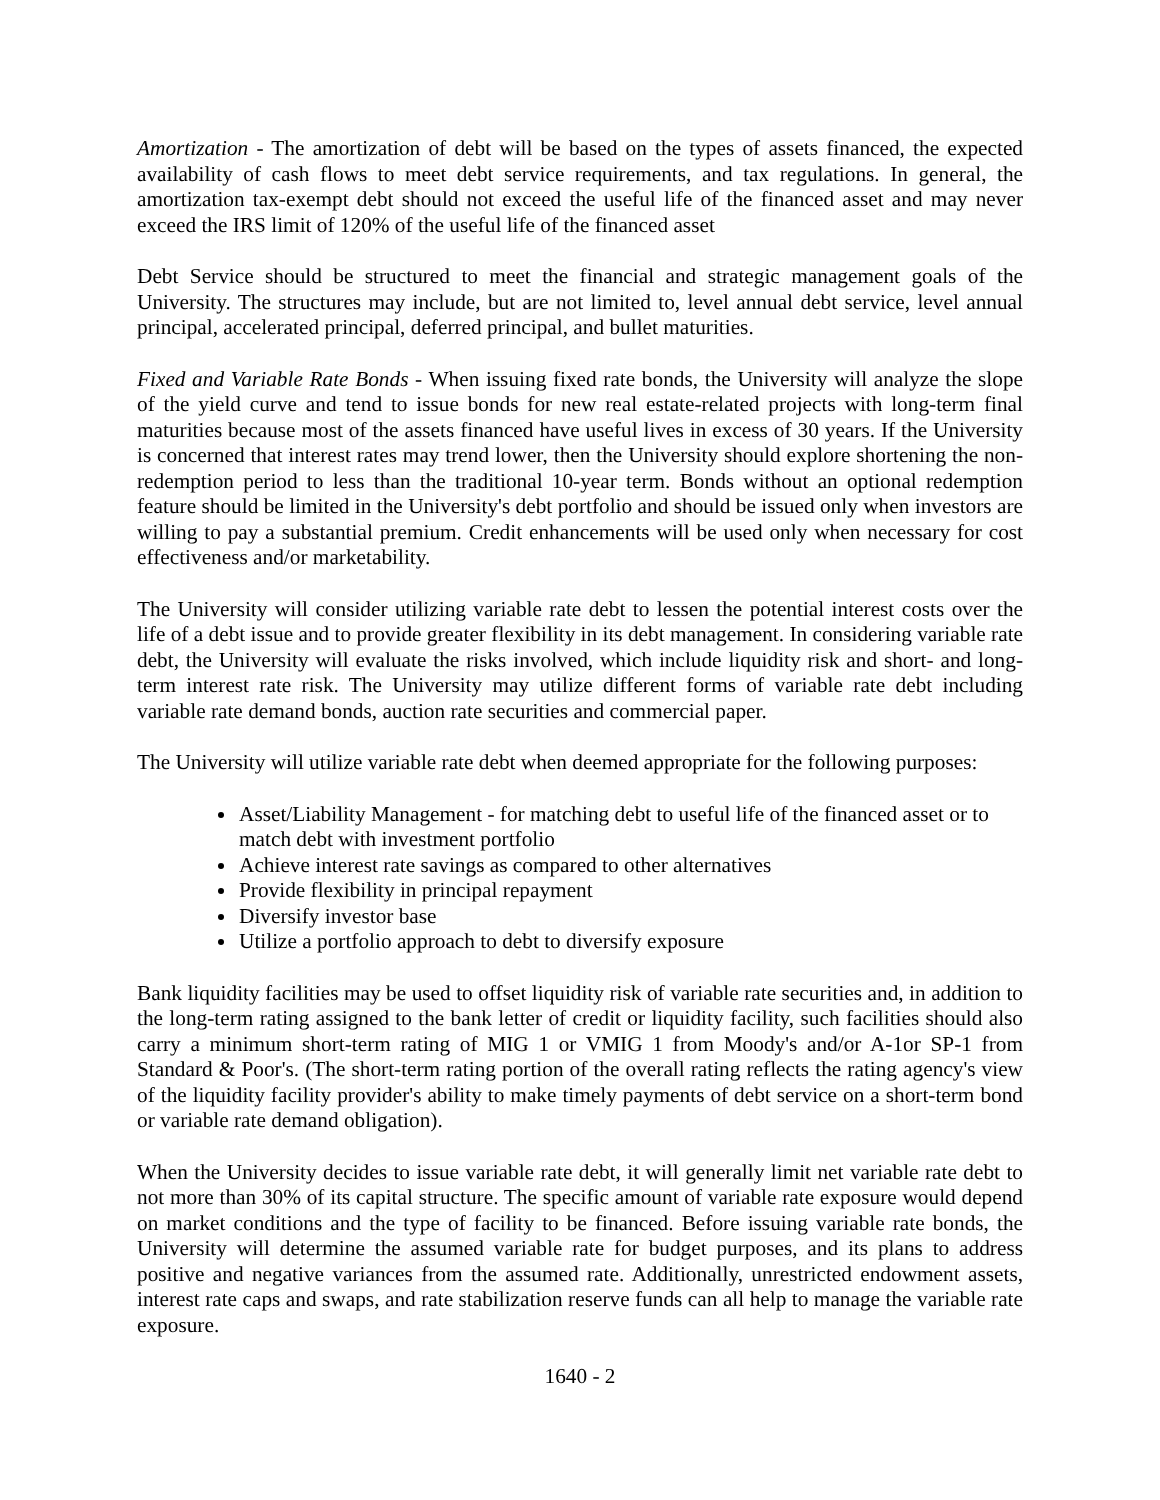Amortization - The amortization of debt will be based on the types of assets financed, the expected availability of cash flows to meet debt service requirements, and tax regulations. In general, the amortization tax-exempt debt should not exceed the useful life of the financed asset and may never exceed the IRS limit of 120% of the useful life of the financed asset
Debt Service should be structured to meet the financial and strategic management goals of the University. The structures may include, but are not limited to, level annual debt service, level annual principal, accelerated principal, deferred principal, and bullet maturities.
Fixed and Variable Rate Bonds - When issuing fixed rate bonds, the University will analyze the slope of the yield curve and tend to issue bonds for new real estate-related projects with long-term final maturities because most of the assets financed have useful lives in excess of 30 years. If the University is concerned that interest rates may trend lower, then the University should explore shortening the non-redemption period to less than the traditional 10-year term. Bonds without an optional redemption feature should be limited in the University's debt portfolio and should be issued only when investors are willing to pay a substantial premium. Credit enhancements will be used only when necessary for cost effectiveness and/or marketability.
The University will consider utilizing variable rate debt to lessen the potential interest costs over the life of a debt issue and to provide greater flexibility in its debt management. In considering variable rate debt, the University will evaluate the risks involved, which include liquidity risk and short- and long-term interest rate risk. The University may utilize different forms of variable rate debt including variable rate demand bonds, auction rate securities and commercial paper.
The University will utilize variable rate debt when deemed appropriate for the following purposes:
Asset/Liability Management - for matching debt to useful life of the financed asset or to match debt with investment portfolio
Achieve interest rate savings as compared to other alternatives
Provide flexibility in principal repayment
Diversify investor base
Utilize a portfolio approach to debt to diversify exposure
Bank liquidity facilities may be used to offset liquidity risk of variable rate securities and, in addition to the long-term rating assigned to the bank letter of credit or liquidity facility, such facilities should also carry a minimum short-term rating of MIG 1 or VMIG 1 from Moody's and/or A-1or SP-1 from Standard & Poor's. (The short-term rating portion of the overall rating reflects the rating agency's view of the liquidity facility provider's ability to make timely payments of debt service on a short-term bond or variable rate demand obligation).
When the University decides to issue variable rate debt, it will generally limit net variable rate debt to not more than 30% of its capital structure. The specific amount of variable rate exposure would depend on market conditions and the type of facility to be financed. Before issuing variable rate bonds, the University will determine the assumed variable rate for budget purposes, and its plans to address positive and negative variances from the assumed rate. Additionally, unrestricted endowment assets, interest rate caps and swaps, and rate stabilization reserve funds can all help to manage the variable rate exposure.
1640 - 2